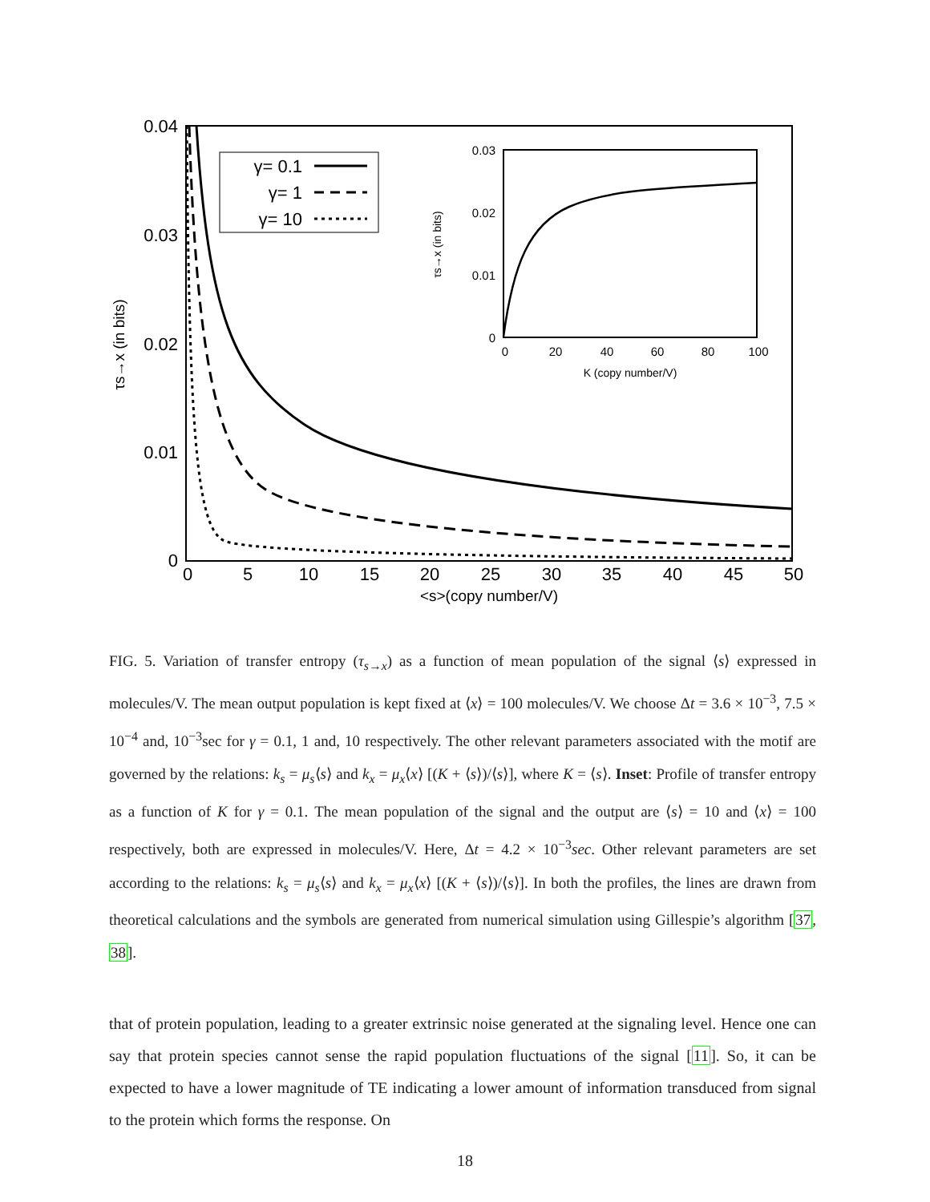0.04
0.03
0.02
0.01
0
0
5
10
15
20
25
30
35
40
45
50
<s>(copy number/V)
τs→x (in bits)
γ= 0.1
γ= 1
γ= 10
0.03
0.02
0.01
0
0
20
40
60
80
100
K (copy number/V)
τs→x (in bits)
FIG. 5. Variation of transfer entropy (τ<sub>s→x</sub>) as a function of mean population of the signal ⟨s⟩ expressed in molecules/V. The mean output population is kept fixed at ⟨x⟩ = 100 molecules/V. We choose Δt = 3.6 × 10<sup>−3</sup>, 7.5 × 10<sup>−4</sup> and, 10<sup>−3</sup>sec for γ = 0.1, 1 and, 10 respectively. The other relevant parameters associated with the motif are governed by the relations: k<sub>s</sub> = μ<sub>s</sub>⟨s⟩ and k<sub>x</sub> = μ<sub>x</sub>⟨x⟩ [(K + ⟨s⟩)/⟨s⟩], where K = ⟨s⟩. Inset: Profile of transfer entropy as a function of K for γ = 0.1. The mean population of the signal and the output are ⟨s⟩ = 10 and ⟨x⟩ = 100 respectively, both are expressed in molecules/V. Here, Δt = 4.2 × 10<sup>−3</sup>sec. Other relevant parameters are set according to the relations: k<sub>s</sub> = μ<sub>s</sub>⟨s⟩ and k<sub>x</sub> = μ<sub>x</sub>⟨x⟩ [(K + ⟨s⟩)/⟨s⟩]. In both the profiles, the lines are drawn from theoretical calculations and the symbols are generated from numerical simulation using Gillespie’s algorithm [37, 38].
that of protein population, leading to a greater extrinsic noise generated at the signaling level. Hence one can say that protein species cannot sense the rapid population fluctuations of the signal [11]. So, it can be expected to have a lower magnitude of TE indicating a lower amount of information transduced from signal to the protein which forms the response. On
18